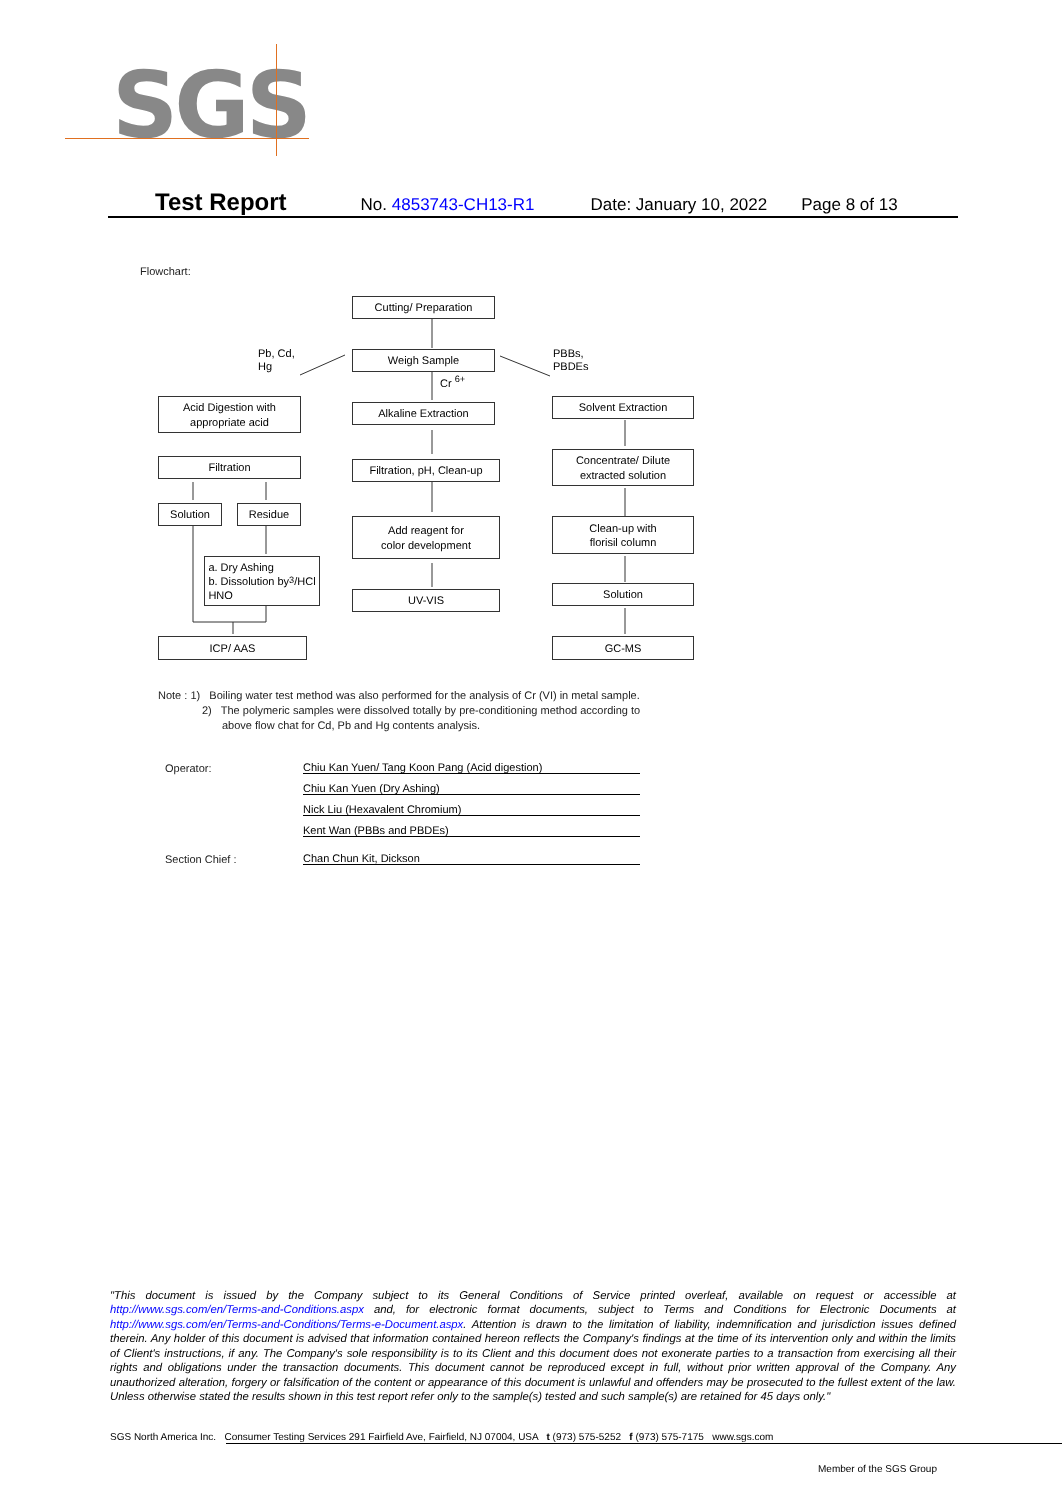SGS
Test Report No. 4853743-CH13-R1 Date: January 10, 2022 Page 8 of 13
Flowchart:
Cutting/ Preparation
Pb, Cd,
Hg
Weigh Sample
PBBs,
PBDEs
Cr <sup>6+</sup>
Acid Digestion with
appropriate acid
Alkaline Extraction Solvent Extraction
Filtration
Filtration, pH, Clean-up
Concentrate/ Dilute
extracted solution
Solution Residue
Add reagent for
color development
Clean-up with
florisil column
a. Dry Ashing
b. Dissolution by
HNO<sub>3</sub>/HCl
UV-VIS Solution
ICP/ AAS GC-MS
Note : 1) Boiling water test method was also performed for the analysis of Cr (VI) in metal sample.
2) The polymeric samples were dissolved totally by pre-conditioning method according to
above flow chat for Cd, Pb and Hg contents analysis.
Operator: Chiu Kan Yuen/ Tang Koon Pang (Acid digestion)
Chiu Kan Yuen (Dry Ashing)
Nick Liu (Hexavalent Chromium)
Kent Wan (PBBs and PBDEs)
Section Chief : Chan Chun Kit, Dickson
"This document is issued by the Company subject to its General Conditions of Service printed overleaf, available on request or accessible at http://www.sgs.com/en/Terms-and-Conditions.aspx and, for electronic format documents, subject to Terms and Conditions for Electronic Documents at http://www.sgs.com/en/Terms-and-Conditions/Terms-e-Document.aspx. Attention is drawn to the limitation of liability, indemnification and jurisdiction issues defined therein. Any holder of this document is advised that information contained hereon reflects the Company's findings at the time of its intervention only and within the limits of Client's instructions, if any. The Company's sole responsibility is to its Client and this document does not exonerate parties to a transaction from exercising all their rights and obligations under the transaction documents. This document cannot be reproduced except in full, without prior written approval of the Company. Any unauthorized alteration, forgery or falsification of the content or appearance of this document is unlawful and offenders may be prosecuted to the fullest extent of the law. Unless otherwise stated the results shown in this test report refer only to the sample(s) tested and such sample(s) are retained for 45 days only."
SGS North America Inc. Consumer Testing Services 291 Fairfield Ave, Fairfield, NJ 07004, USA t (973) 575-5252 f (973) 575-7175 www.sgs.com
Member of the SGS Group